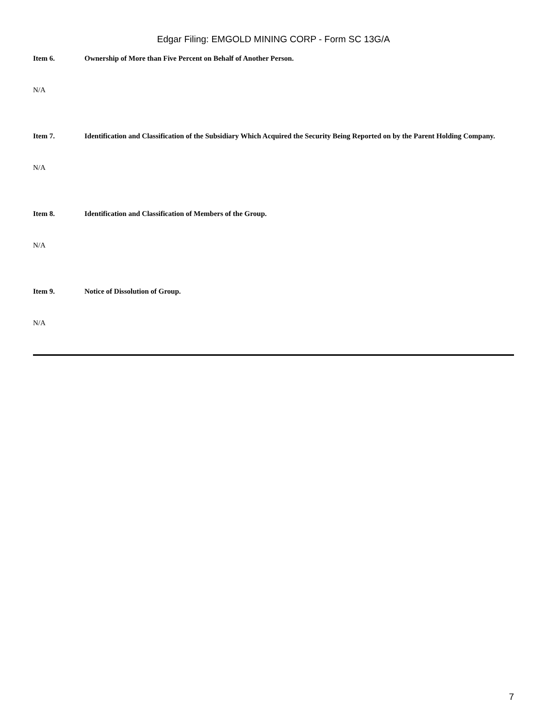Edgar Filing: EMGOLD MINING CORP - Form SC 13G/A
Item 6. Ownership of More than Five Percent on Behalf of Another Person.
N/A
Item 7. Identification and Classification of the Subsidiary Which Acquired the Security Being Reported on by the Parent Holding Company.
N/A
Item 8. Identification and Classification of Members of the Group.
N/A
Item 9. Notice of Dissolution of Group.
N/A
7